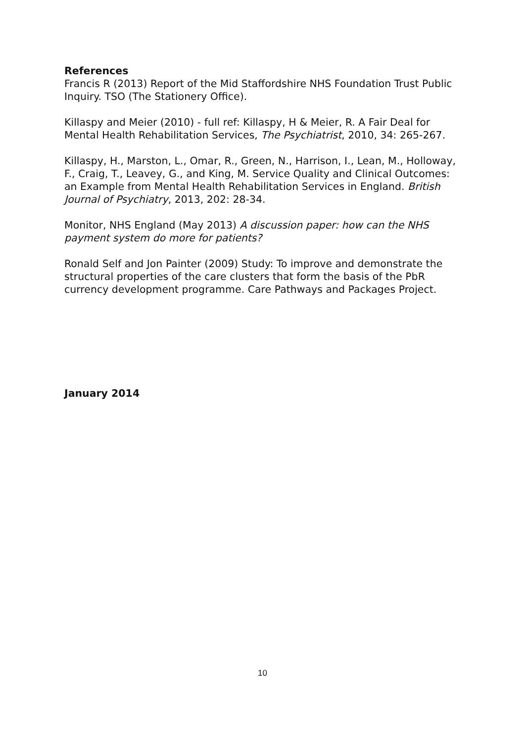References
Francis R (2013) Report of the Mid Staffordshire NHS Foundation Trust Public Inquiry. TSO (The Stationery Office).
Killaspy and Meier (2010) - full ref: Killaspy, H & Meier, R. A Fair Deal for Mental Health Rehabilitation Services, The Psychiatrist, 2010, 34: 265-267.
Killaspy, H., Marston, L., Omar, R., Green, N., Harrison, I., Lean, M., Holloway, F., Craig, T., Leavey, G., and King, M. Service Quality and Clinical Outcomes: an Example from Mental Health Rehabilitation Services in England. British Journal of Psychiatry, 2013, 202: 28-34.
Monitor, NHS England (May 2013) A discussion paper: how can the NHS payment system do more for patients?
Ronald Self and Jon Painter (2009) Study: To improve and demonstrate the structural properties of the care clusters that form the basis of the PbR currency development programme. Care Pathways and Packages Project.
January 2014
10